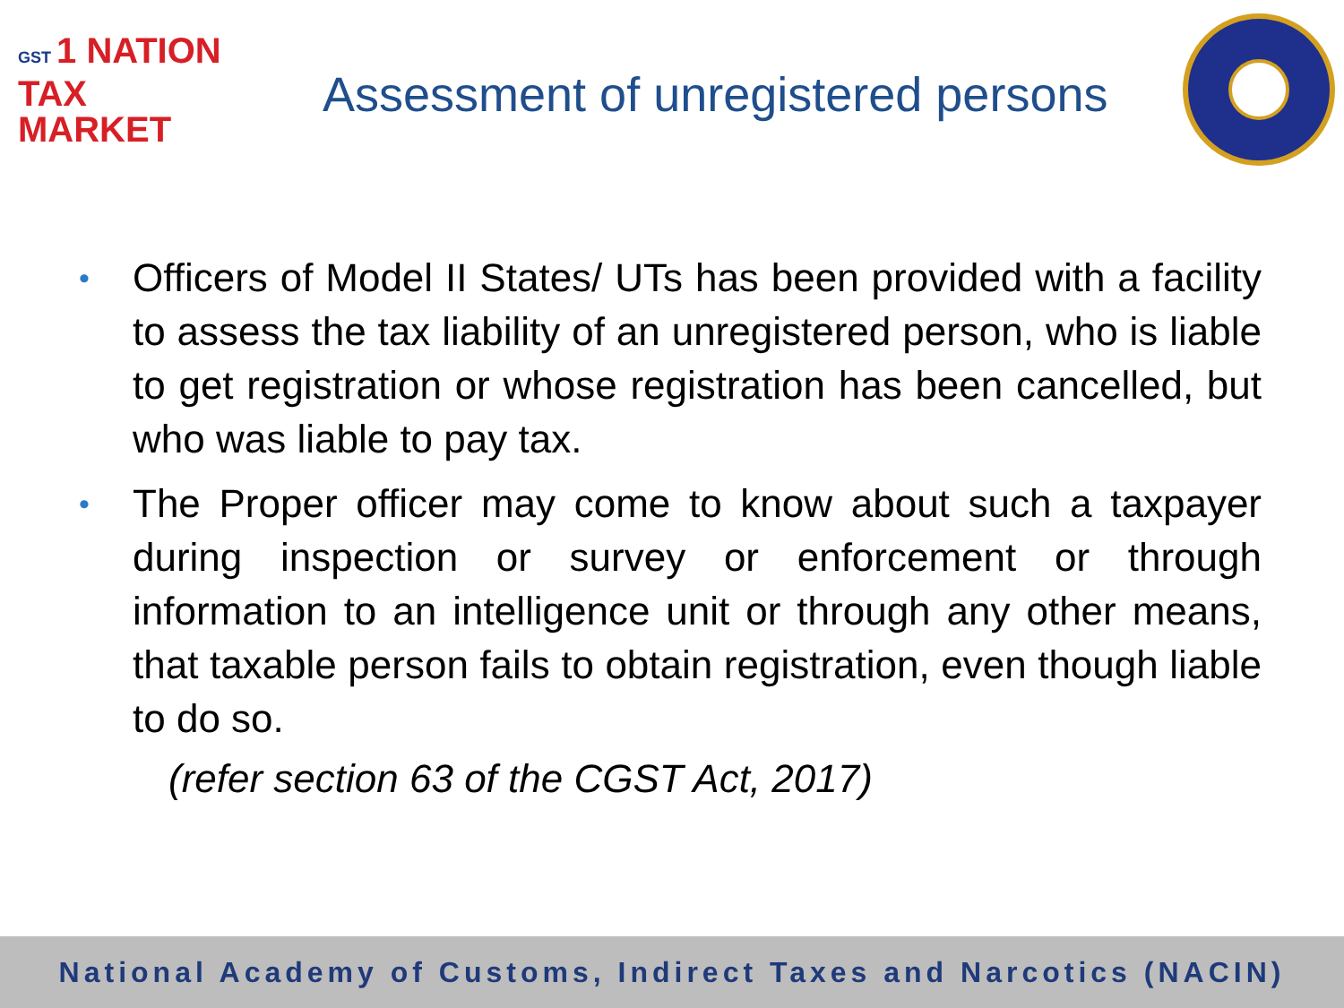GST 1 NATION
TAX
MARKET
Assessment of unregistered persons
• Officers of Model II States/ UTs has been provided with a facility to assess the tax liability of an unregistered person, who is liable to get registration or whose registration has been cancelled, but who was liable to pay tax.
• The Proper officer may come to know about such a taxpayer during inspection or survey or enforcement or through information to an intelligence unit or through any other means, that taxable person fails to obtain registration, even though liable to do so.
(refer section 63 of the CGST Act, 2017)
National Academy of Customs, Indirect Taxes and Narcotics (NACIN)